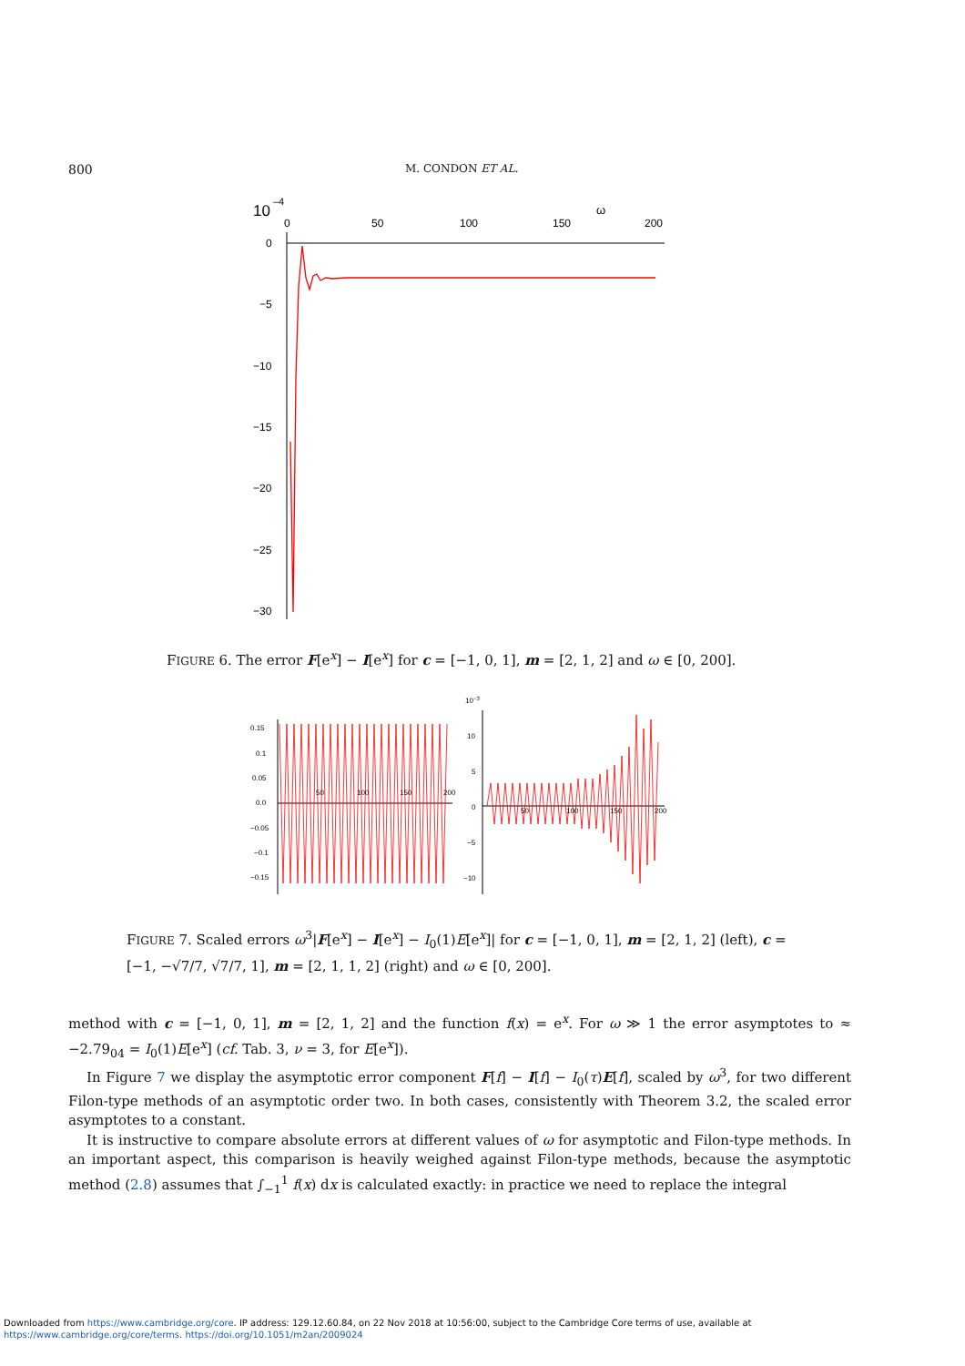800 M. CONDON ET AL.
10
–4
ω
0
50
100
150
200
0
−5
−10
−15
−20
−25
−30
FIGURE 6. The error F[e<sup>x</sup>] − I[e<sup>x</sup>] for c = [−1, 0, 1], m = [2, 1, 2] and ω ∈ [0, 200].
0.15
0.1
0.05
0.0
−0.05
−0.1
−0.15
50
100
150
200
10−3
10
5
0
−5
−10
50
100
150
200
FIGURE 7. Scaled errors ω<sup>3</sup>|F[e<sup>x</sup>] − I[e<sup>x</sup>] − I<sub>0</sub>(1)E[e<sup>x</sup>]| for c = [−1, 0, 1], m = [2, 1, 2] (left), c = [−1, −√7/7, √7/7, 1], m = [2, 1, 1, 2] (right) and ω ∈ [0, 200].
method with c = [−1, 0, 1], m = [2, 1, 2] and the function f(x) = e<sup>x</sup>. For ω ≫ 1 the error asymptotes to ≈ −2.79<sub>04</sub> = I<sub>0</sub>(1)E[e<sup>x</sup>] (cf. Tab. 3, ν = 3, for E[e<sup>x</sup>]).
In Figure 7 we display the asymptotic error component F[f] − I[f] − I<sub>0</sub>(τ)E[f], scaled by ω<sup>3</sup>, for two different Filon-type methods of an asymptotic order two. In both cases, consistently with Theorem 3.2, the scaled error asymptotes to a constant.
It is instructive to compare absolute errors at different values of ω for asymptotic and Filon-type methods. In an important aspect, this comparison is heavily weighed against Filon-type methods, because the asymptotic method (2.8) assumes that ∫<sub>−1</sub><sup>1</sup> f(x) dx is calculated exactly: in practice we need to replace the integral
Downloaded from https://www.cambridge.org/core. IP address: 129.12.60.84, on 22 Nov 2018 at 10:56:00, subject to the Cambridge Core terms of use, available at
https://www.cambridge.org/core/terms. https://doi.org/10.1051/m2an/2009024